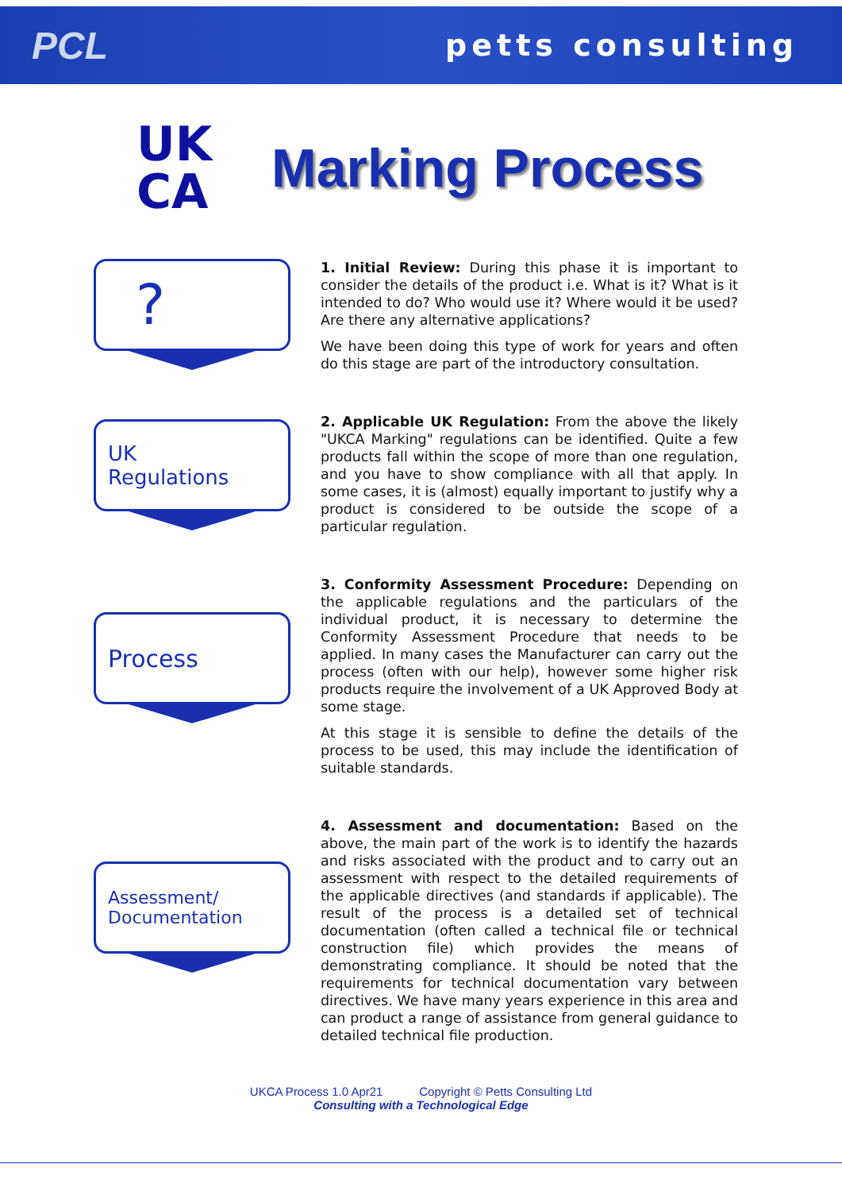PCL petts consulting
UK
CA
Marking Process
?
1. Initial Review: During this phase it is important to consider the details of the product i.e. What is it? What is it intended to do? Who would use it? Where would it be used? Are there any alternative applications?
We have been doing this type of work for years and often do this stage are part of the introductory consultation.
UK
Regulations
2. Applicable UK Regulation: From the above the likely "UKCA Marking" regulations can be identified. Quite a few products fall within the scope of more than one regulation, and you have to show compliance with all that apply. In some cases, it is (almost) equally important to justify why a product is considered to be outside the scope of a particular regulation.
Process
3. Conformity Assessment Procedure: Depending on the applicable regulations and the particulars of the individual product, it is necessary to determine the Conformity Assessment Procedure that needs to be applied. In many cases the Manufacturer can carry out the process (often with our help), however some higher risk products require the involvement of a UK Approved Body at some stage.
At this stage it is sensible to define the details of the process to be used, this may include the identification of suitable standards.
Assessment/
Documentation
4. Assessment and documentation: Based on the above, the main part of the work is to identify the hazards and risks associated with the product and to carry out an assessment with respect to the detailed requirements of the applicable directives (and standards if applicable). The result of the process is a detailed set of technical documentation (often called a technical file or technical construction file) which provides the means of demonstrating compliance. It should be noted that the requirements for technical documentation vary between directives. We have many years experience in this area and can product a range of assistance from general guidance to detailed technical file production.
UKCA Process 1.0 Apr21 Copyright © Petts Consulting Ltd
Consulting with a Technological Edge